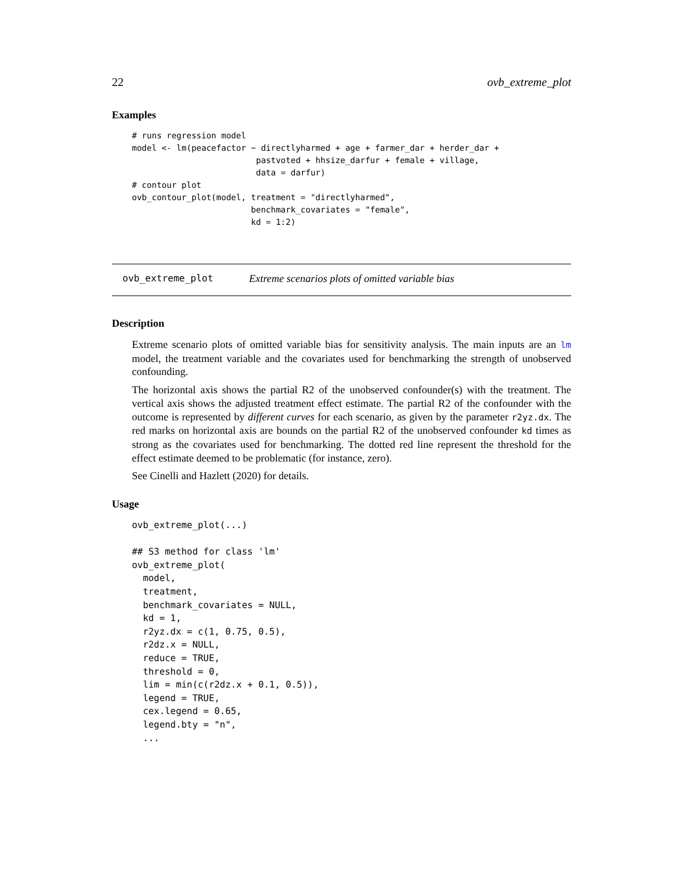22 ovb_extreme_plot
Examples
# runs regression model
model <- lm(peacefactor ~ directlyharmed + age + farmer_dar + herder_dar +
                         pastvoted + hhsize_darfur + female + village,
                         data = darfur)
# contour plot
ovb_contour_plot(model, treatment = "directlyharmed",
                        benchmark_covariates = "female",
                        kd = 1:2)
ovb_extreme_plot Extreme scenarios plots of omitted variable bias
Description
Extreme scenario plots of omitted variable bias for sensitivity analysis. The main inputs are an lm model, the treatment variable and the covariates used for benchmarking the strength of unobserved confounding.
The horizontal axis shows the partial R2 of the unobserved confounder(s) with the treatment. The vertical axis shows the adjusted treatment effect estimate. The partial R2 of the confounder with the outcome is represented by different curves for each scenario, as given by the parameter r2yz.dx. The red marks on horizontal axis are bounds on the partial R2 of the unobserved confounder kd times as strong as the covariates used for benchmarking. The dotted red line represent the threshold for the effect estimate deemed to be problematic (for instance, zero).
See Cinelli and Hazlett (2020) for details.
Usage
ovb_extreme_plot(...)

## S3 method for class 'lm'
ovb_extreme_plot(
  model,
  treatment,
  benchmark_covariates = NULL,
  kd = 1,
  r2yz.dx = c(1, 0.75, 0.5),
  r2dz.x = NULL,
  reduce = TRUE,
  threshold = 0,
  lim = min(c(r2dz.x + 0.1, 0.5)),
  legend = TRUE,
  cex.legend = 0.65,
  legend.bty = "n",
  ...